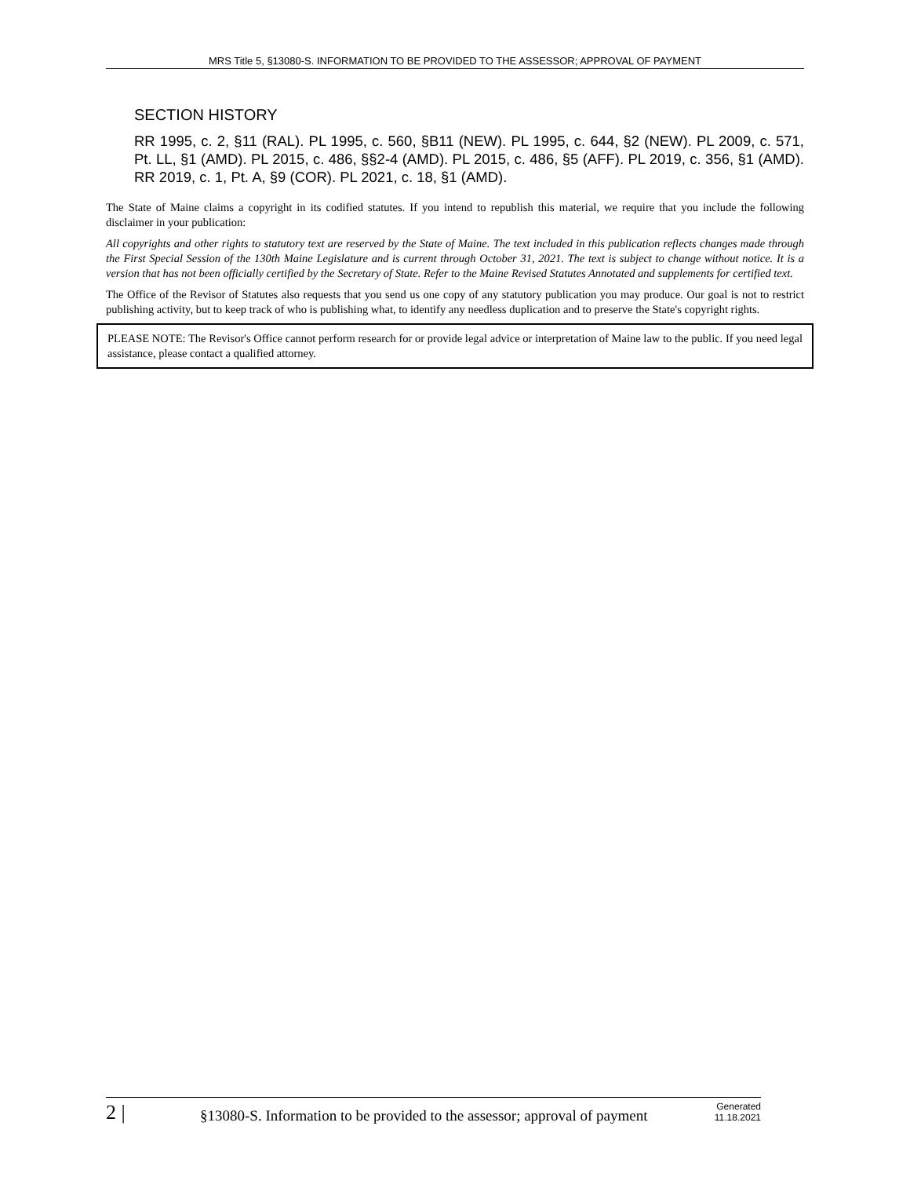MRS Title 5, §13080-S. INFORMATION TO BE PROVIDED TO THE ASSESSOR; APPROVAL OF PAYMENT
SECTION HISTORY
RR 1995, c. 2, §11 (RAL). PL 1995, c. 560, §B11 (NEW). PL 1995, c. 644, §2 (NEW). PL 2009, c. 571, Pt. LL, §1 (AMD). PL 2015, c. 486, §§2-4 (AMD). PL 2015, c. 486, §5 (AFF). PL 2019, c. 356, §1 (AMD). RR 2019, c. 1, Pt. A, §9 (COR). PL 2021, c. 18, §1 (AMD).
The State of Maine claims a copyright in its codified statutes. If you intend to republish this material, we require that you include the following disclaimer in your publication:
All copyrights and other rights to statutory text are reserved by the State of Maine. The text included in this publication reflects changes made through the First Special Session of the 130th Maine Legislature and is current through October 31, 2021. The text is subject to change without notice. It is a version that has not been officially certified by the Secretary of State. Refer to the Maine Revised Statutes Annotated and supplements for certified text.
The Office of the Revisor of Statutes also requests that you send us one copy of any statutory publication you may produce. Our goal is not to restrict publishing activity, but to keep track of who is publishing what, to identify any needless duplication and to preserve the State's copyright rights.
PLEASE NOTE: The Revisor's Office cannot perform research for or provide legal advice or interpretation of Maine law to the public. If you need legal assistance, please contact a qualified attorney.
2 |
§13080-S. Information to be provided to the assessor; approval of payment
Generated
11.18.2021